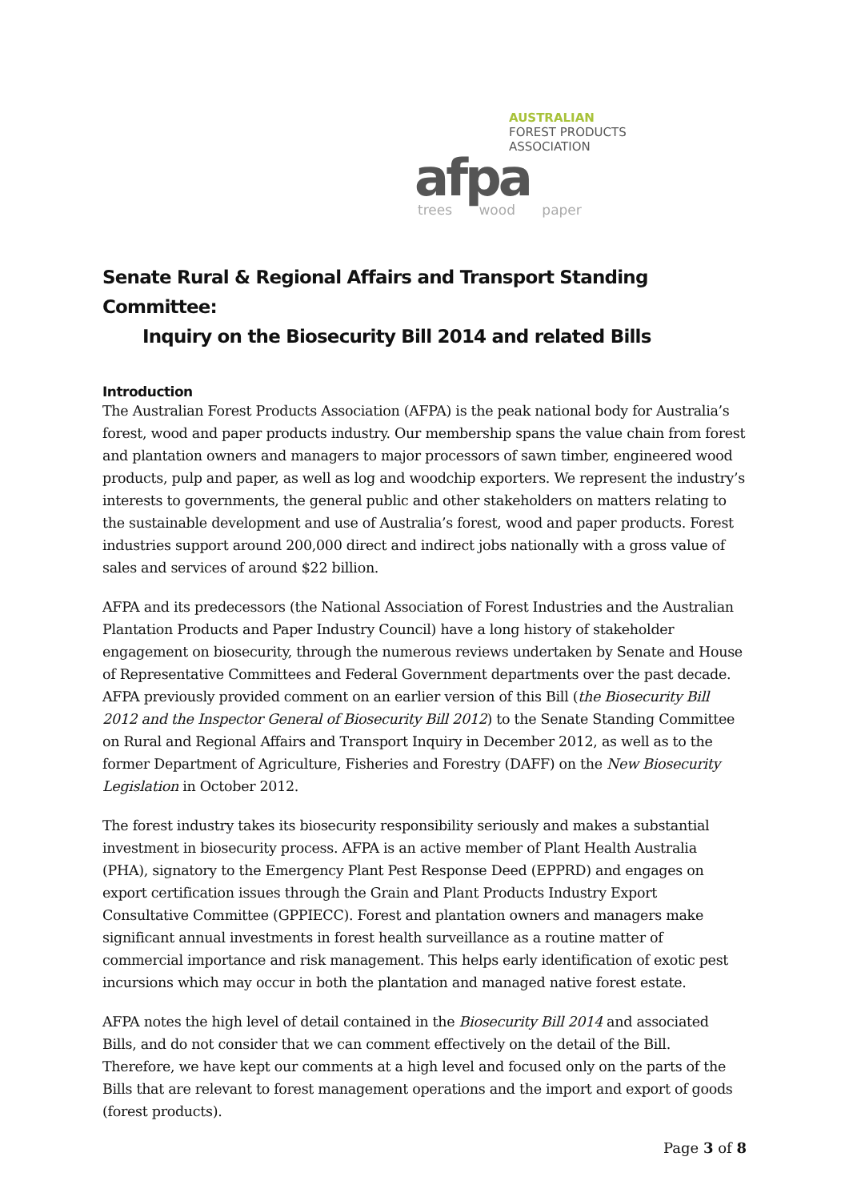AUSTRALIAN
FOREST PRODUCTS
ASSOCIATION
afpa
trees wood paper
Senate Rural & Regional Affairs and Transport Standing Committee:
Inquiry on the Biosecurity Bill 2014 and related Bills
Introduction
The Australian Forest Products Association (AFPA) is the peak national body for Australia’s forest, wood and paper products industry. Our membership spans the value chain from forest and plantation owners and managers to major processors of sawn timber, engineered wood products, pulp and paper, as well as log and woodchip exporters. We represent the industry’s interests to governments, the general public and other stakeholders on matters relating to the sustainable development and use of Australia’s forest, wood and paper products. Forest industries support around 200,000 direct and indirect jobs nationally with a gross value of sales and services of around $22 billion.
AFPA and its predecessors (the National Association of Forest Industries and the Australian Plantation Products and Paper Industry Council) have a long history of stakeholder engagement on biosecurity, through the numerous reviews undertaken by Senate and House of Representative Committees and Federal Government departments over the past decade. AFPA previously provided comment on an earlier version of this Bill (the Biosecurity Bill 2012 and the Inspector General of Biosecurity Bill 2012) to the Senate Standing Committee on Rural and Regional Affairs and Transport Inquiry in December 2012, as well as to the former Department of Agriculture, Fisheries and Forestry (DAFF) on the New Biosecurity Legislation in October 2012.
The forest industry takes its biosecurity responsibility seriously and makes a substantial investment in biosecurity process. AFPA is an active member of Plant Health Australia (PHA), signatory to the Emergency Plant Pest Response Deed (EPPRD) and engages on export certification issues through the Grain and Plant Products Industry Export Consultative Committee (GPPIECC). Forest and plantation owners and managers make significant annual investments in forest health surveillance as a routine matter of commercial importance and risk management. This helps early identification of exotic pest incursions which may occur in both the plantation and managed native forest estate.
AFPA notes the high level of detail contained in the Biosecurity Bill 2014 and associated Bills, and do not consider that we can comment effectively on the detail of the Bill. Therefore, we have kept our comments at a high level and focused only on the parts of the Bills that are relevant to forest management operations and the import and export of goods (forest products).
Page 3 of 8